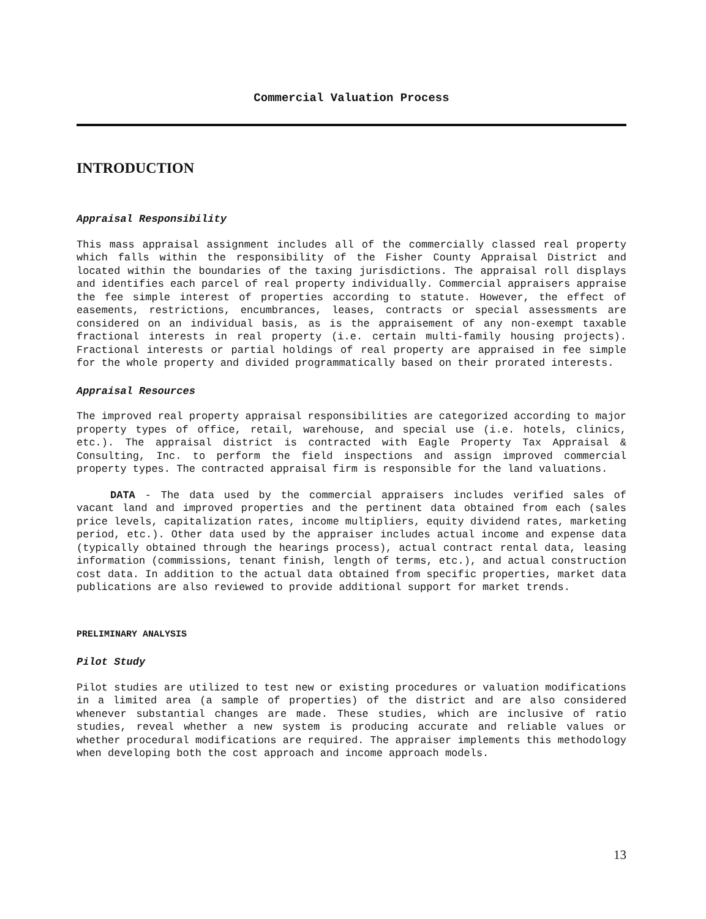Commercial Valuation Process
INTRODUCTION
Appraisal Responsibility
This mass appraisal assignment includes all of the commercially classed real property which falls within the responsibility of the Fisher County Appraisal District and located within the boundaries of the taxing jurisdictions. The appraisal roll displays and identifies each parcel of real property individually. Commercial appraisers appraise the fee simple interest of properties according to statute. However, the effect of easements, restrictions, encumbrances, leases, contracts or special assessments are considered on an individual basis, as is the appraisement of any non-exempt taxable fractional interests in real property (i.e. certain multi-family housing projects). Fractional interests or partial holdings of real property are appraised in fee simple for the whole property and divided programmatically based on their prorated interests.
Appraisal Resources
The improved real property appraisal responsibilities are categorized according to major property types of office, retail, warehouse, and special use (i.e. hotels, clinics, etc.). The appraisal district is contracted with Eagle Property Tax Appraisal & Consulting, Inc. to perform the field inspections and assign improved commercial property types. The contracted appraisal firm is responsible for the land valuations.
DATA - The data used by the commercial appraisers includes verified sales of vacant land and improved properties and the pertinent data obtained from each (sales price levels, capitalization rates, income multipliers, equity dividend rates, marketing period, etc.). Other data used by the appraiser includes actual income and expense data (typically obtained through the hearings process), actual contract rental data, leasing information (commissions, tenant finish, length of terms, etc.), and actual construction cost data. In addition to the actual data obtained from specific properties, market data publications are also reviewed to provide additional support for market trends.
PRELIMINARY ANALYSIS
Pilot Study
Pilot studies are utilized to test new or existing procedures or valuation modifications in a limited area (a sample of properties) of the district and are also considered whenever substantial changes are made. These studies, which are inclusive of ratio studies, reveal whether a new system is producing accurate and reliable values or whether procedural modifications are required. The appraiser implements this methodology when developing both the cost approach and income approach models.
13